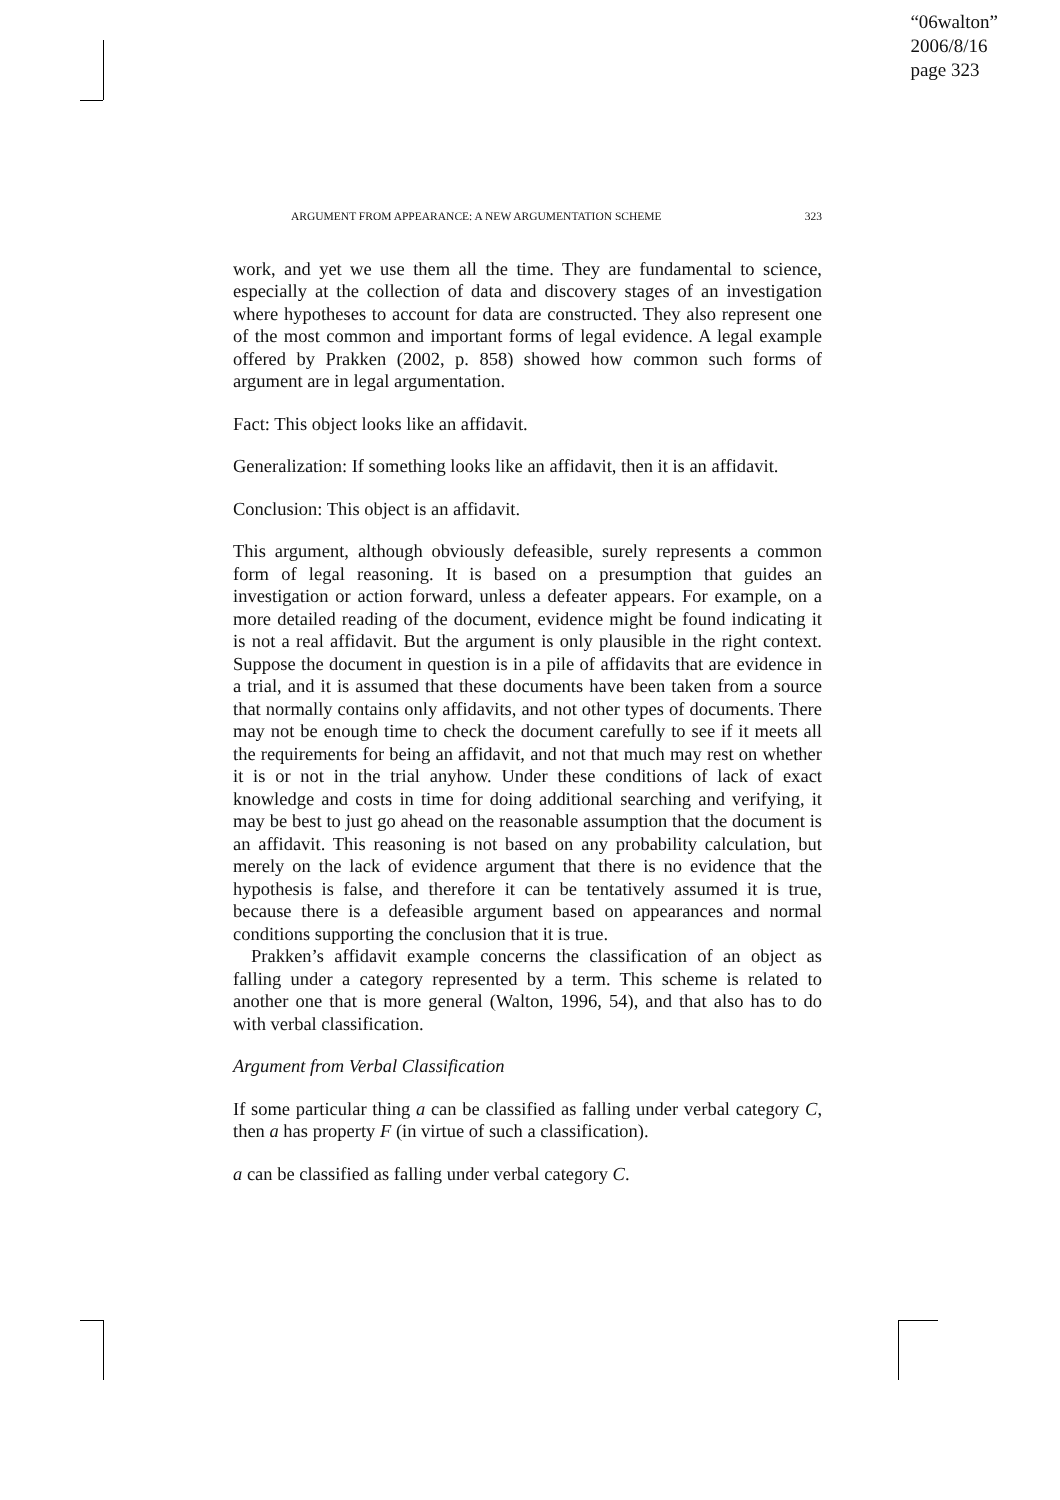“06walton”
2006/8/16
page 323
ARGUMENT FROM APPEARANCE: A NEW ARGUMENTATION SCHEME 323
work, and yet we use them all the time. They are fundamental to science, especially at the collection of data and discovery stages of an investigation where hypotheses to account for data are constructed. They also represent one of the most common and important forms of legal evidence. A legal example offered by Prakken (2002, p. 858) showed how common such forms of argument are in legal argumentation.
Fact: This object looks like an affidavit.
Generalization: If something looks like an affidavit, then it is an affidavit.
Conclusion: This object is an affidavit.
This argument, although obviously defeasible, surely represents a common form of legal reasoning. It is based on a presumption that guides an investigation or action forward, unless a defeater appears. For example, on a more detailed reading of the document, evidence might be found indicating it is not a real affidavit. But the argument is only plausible in the right context. Suppose the document in question is in a pile of affidavits that are evidence in a trial, and it is assumed that these documents have been taken from a source that normally contains only affidavits, and not other types of documents. There may not be enough time to check the document carefully to see if it meets all the requirements for being an affidavit, and not that much may rest on whether it is or not in the trial anyhow. Under these conditions of lack of exact knowledge and costs in time for doing additional searching and verifying, it may be best to just go ahead on the reasonable assumption that the document is an affidavit. This reasoning is not based on any probability calculation, but merely on the lack of evidence argument that there is no evidence that the hypothesis is false, and therefore it can be tentatively assumed it is true, because there is a defeasible argument based on appearances and normal conditions supporting the conclusion that it is true.
Prakken’s affidavit example concerns the classification of an object as falling under a category represented by a term. This scheme is related to another one that is more general (Walton, 1996, 54), and that also has to do with verbal classification.
Argument from Verbal Classification
If some particular thing a can be classified as falling under verbal category C, then a has property F (in virtue of such a classification).
a can be classified as falling under verbal category C.